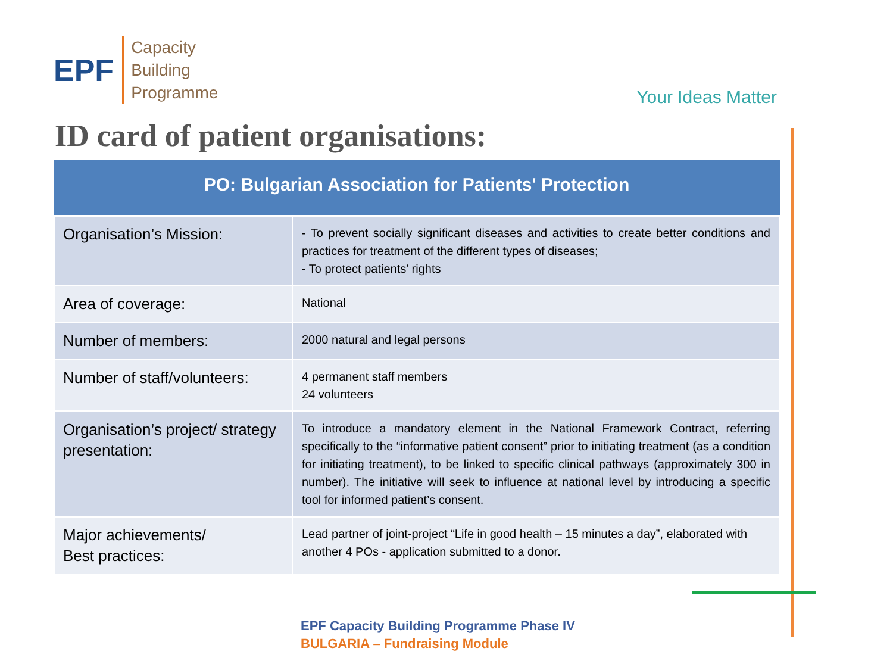EPF
Capacity
Building
Programme
Your Ideas Matter
ID card of patient organisations:
| PO: Bulgarian Association for Patients' Protection | |
| --- | --- |
| Organisation’s Mission: | - To prevent socially significant diseases and activities to create better conditions and practices for treatment of the different types of diseases; - To protect patients’ rights |
| Area of coverage: | National |
| Number of members: | 2000 natural and legal persons |
| Number of staff/volunteers: | 4 permanent staff members 24 volunteers |
| Organisation’s project/ strategy presentation: | To introduce a mandatory element in the National Framework Contract, referring specifically to the “informative patient consent” prior to initiating treatment (as a condition for initiating treatment), to be linked to specific clinical pathways (approximately 300 in number). The initiative will seek to influence at national level by introducing a specific tool for informed patient’s consent. |
| Major achievements/ Best practices: | Lead partner of joint-project “Life in good health – 15 minutes a day”, elaborated with another 4 POs - application submitted to a donor. |
EPF Capacity Building Programme Phase IV
BULGARIA – Fundraising Module